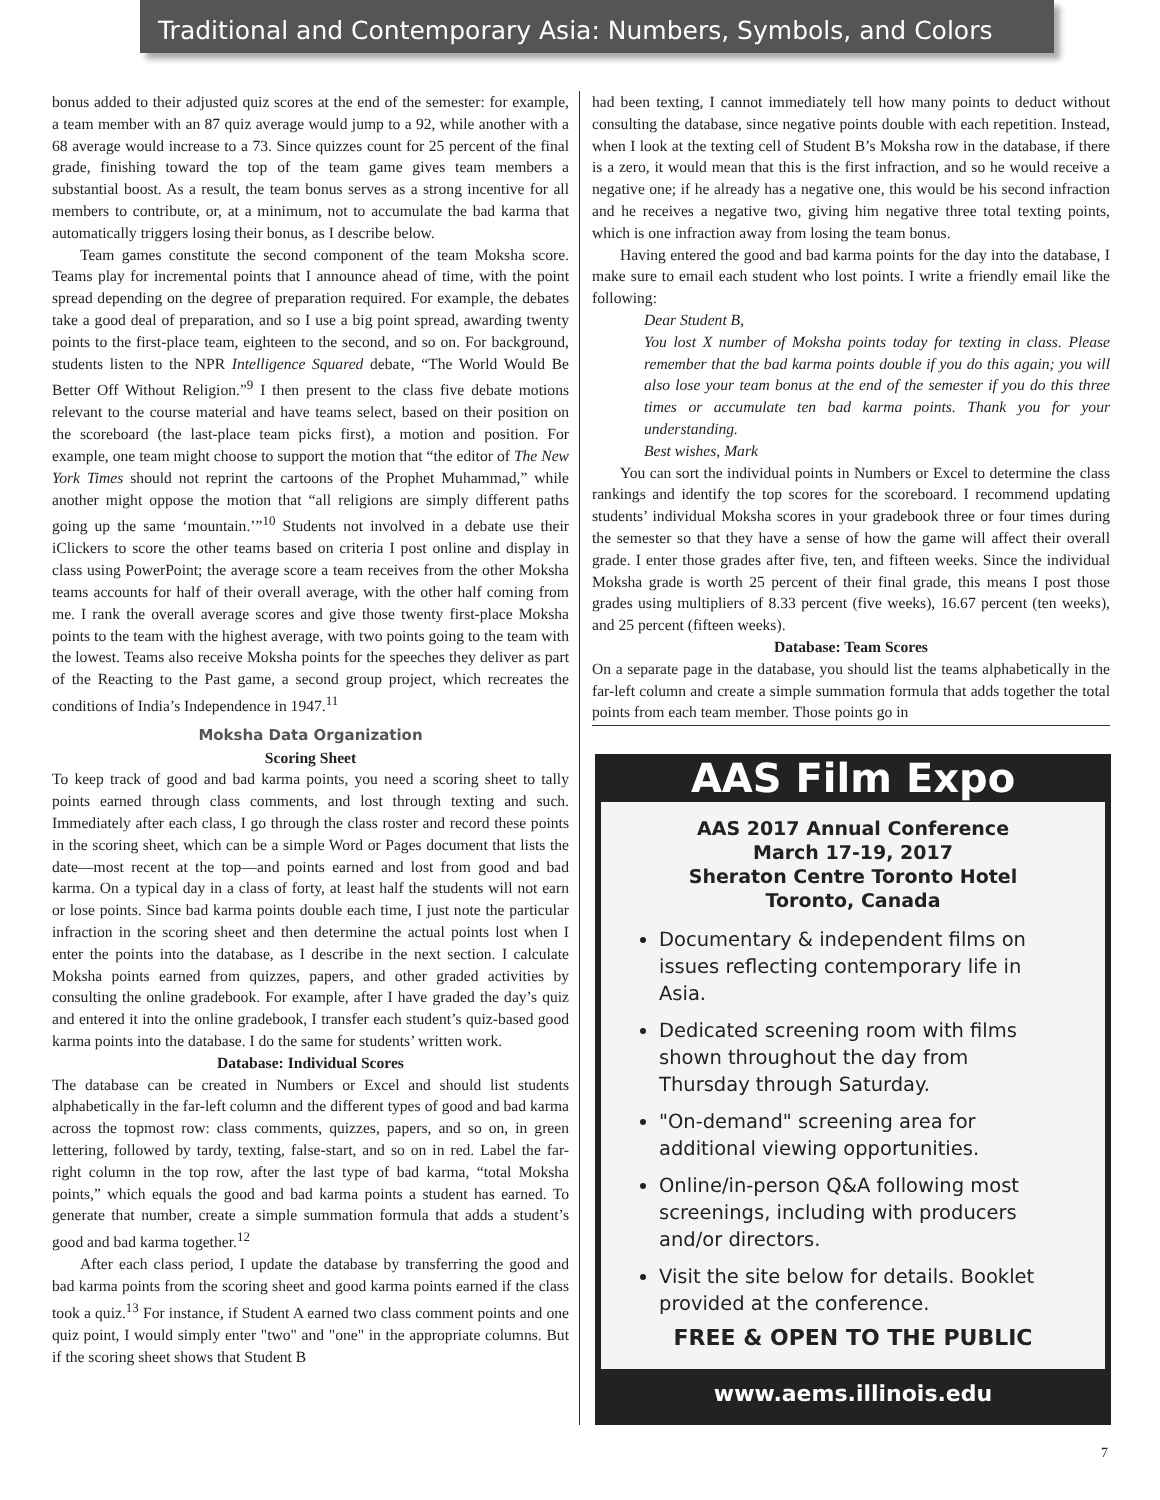Traditional and Contemporary Asia: Numbers, Symbols, and Colors
bonus added to their adjusted quiz scores at the end of the semester: for example, a team member with an 87 quiz average would jump to a 92, while another with a 68 average would increase to a 73. Since quizzes count for 25 percent of the final grade, finishing toward the top of the team game gives team members a substantial boost. As a result, the team bonus serves as a strong incentive for all members to contribute, or, at a minimum, not to accumulate the bad karma that automatically triggers losing their bonus, as I describe below.
Team games constitute the second component of the team Moksha score. Teams play for incremental points that I announce ahead of time, with the point spread depending on the degree of preparation required. For example, the debates take a good deal of preparation, and so I use a big point spread, awarding twenty points to the first-place team, eighteen to the second, and so on. For background, students listen to the NPR Intelligence Squared debate, “The World Would Be Better Off Without Religion.”<sup>9</sup> I then present to the class five debate motions relevant to the course material and have teams select, based on their position on the scoreboard (the last-place team picks first), a motion and position. For example, one team might choose to support the motion that “the editor of The New York Times should not reprint the cartoons of the Prophet Muhammad,” while another might oppose the motion that “all religions are simply different paths going up the same ‘mountain.’”<sup>10</sup> Students not involved in a debate use their iClickers to score the other teams based on criteria I post online and display in class using PowerPoint; the average score a team receives from the other Moksha teams accounts for half of their overall average, with the other half coming from me. I rank the overall average scores and give those twenty first-place Moksha points to the team with the highest average, with two points going to the team with the lowest. Teams also receive Moksha points for the speeches they deliver as part of the Reacting to the Past game, a second group project, which recreates the conditions of India’s Independence in 1947.<sup>11</sup>
Moksha Data Organization
Scoring Sheet
To keep track of good and bad karma points, you need a scoring sheet to tally points earned through class comments, and lost through texting and such. Immediately after each class, I go through the class roster and record these points in the scoring sheet, which can be a simple Word or Pages document that lists the date—most recent at the top—and points earned and lost from good and bad karma. On a typical day in a class of forty, at least half the students will not earn or lose points. Since bad karma points double each time, I just note the particular infraction in the scoring sheet and then determine the actual points lost when I enter the points into the database, as I describe in the next section. I calculate Moksha points earned from quizzes, papers, and other graded activities by consulting the online gradebook. For example, after I have graded the day’s quiz and entered it into the online gradebook, I transfer each student’s quiz-based good karma points into the database. I do the same for students’ written work.
Database: Individual Scores
The database can be created in Numbers or Excel and should list students alphabetically in the far-left column and the different types of good and bad karma across the topmost row: class comments, quizzes, papers, and so on, in green lettering, followed by tardy, texting, false-start, and so on in red. Label the far-right column in the top row, after the last type of bad karma, “total Moksha points,” which equals the good and bad karma points a student has earned. To generate that number, create a simple summation formula that adds a student’s good and bad karma together.<sup>12</sup>
After each class period, I update the database by transferring the good and bad karma points from the scoring sheet and good karma points earned if the class took a quiz.<sup>13</sup> For instance, if Student A earned two class comment points and one quiz point, I would simply enter "two" and "one" in the appropriate columns. But if the scoring sheet shows that Student B
had been texting, I cannot immediately tell how many points to deduct without consulting the database, since negative points double with each repetition. Instead, when I look at the texting cell of Student B’s Moksha row in the database, if there is a zero, it would mean that this is the first infraction, and so he would receive a negative one; if he already has a negative one, this would be his second infraction and he receives a negative two, giving him negative three total texting points, which is one infraction away from losing the team bonus.
Having entered the good and bad karma points for the day into the database, I make sure to email each student who lost points. I write a friendly email like the following:
Dear Student B,
You lost X number of Moksha points today for texting in class. Please remember that the bad karma points double if you do this again; you will also lose your team bonus at the end of the semester if you do this three times or accumulate ten bad karma points. Thank you for your understanding.
Best wishes, Mark
You can sort the individual points in Numbers or Excel to determine the class rankings and identify the top scores for the scoreboard. I recommend updating students’ individual Moksha scores in your gradebook three or four times during the semester so that they have a sense of how the game will affect their overall grade. I enter those grades after five, ten, and fifteen weeks. Since the individual Moksha grade is worth 25 percent of their final grade, this means I post those grades using multipliers of 8.33 percent (five weeks), 16.67 percent (ten weeks), and 25 percent (fifteen weeks).
Database: Team Scores
On a separate page in the database, you should list the teams alphabetically in the far-left column and create a simple summation formula that adds together the total points from each team member. Those points go in
AAS Film Expo
AAS 2017 Annual Conference
March 17-19, 2017
Sheraton Centre Toronto Hotel
Toronto, Canada
Documentary & independent films on issues reflecting contemporary life in Asia.
Dedicated screening room with films shown throughout the day from Thursday through Saturday.
"On-demand" screening area for additional viewing opportunities.
Online/in-person Q&A following most screenings, including with producers and/or directors.
Visit the site below for details. Booklet provided at the conference.
FREE & OPEN TO THE PUBLIC
www.aems.illinois.edu
7